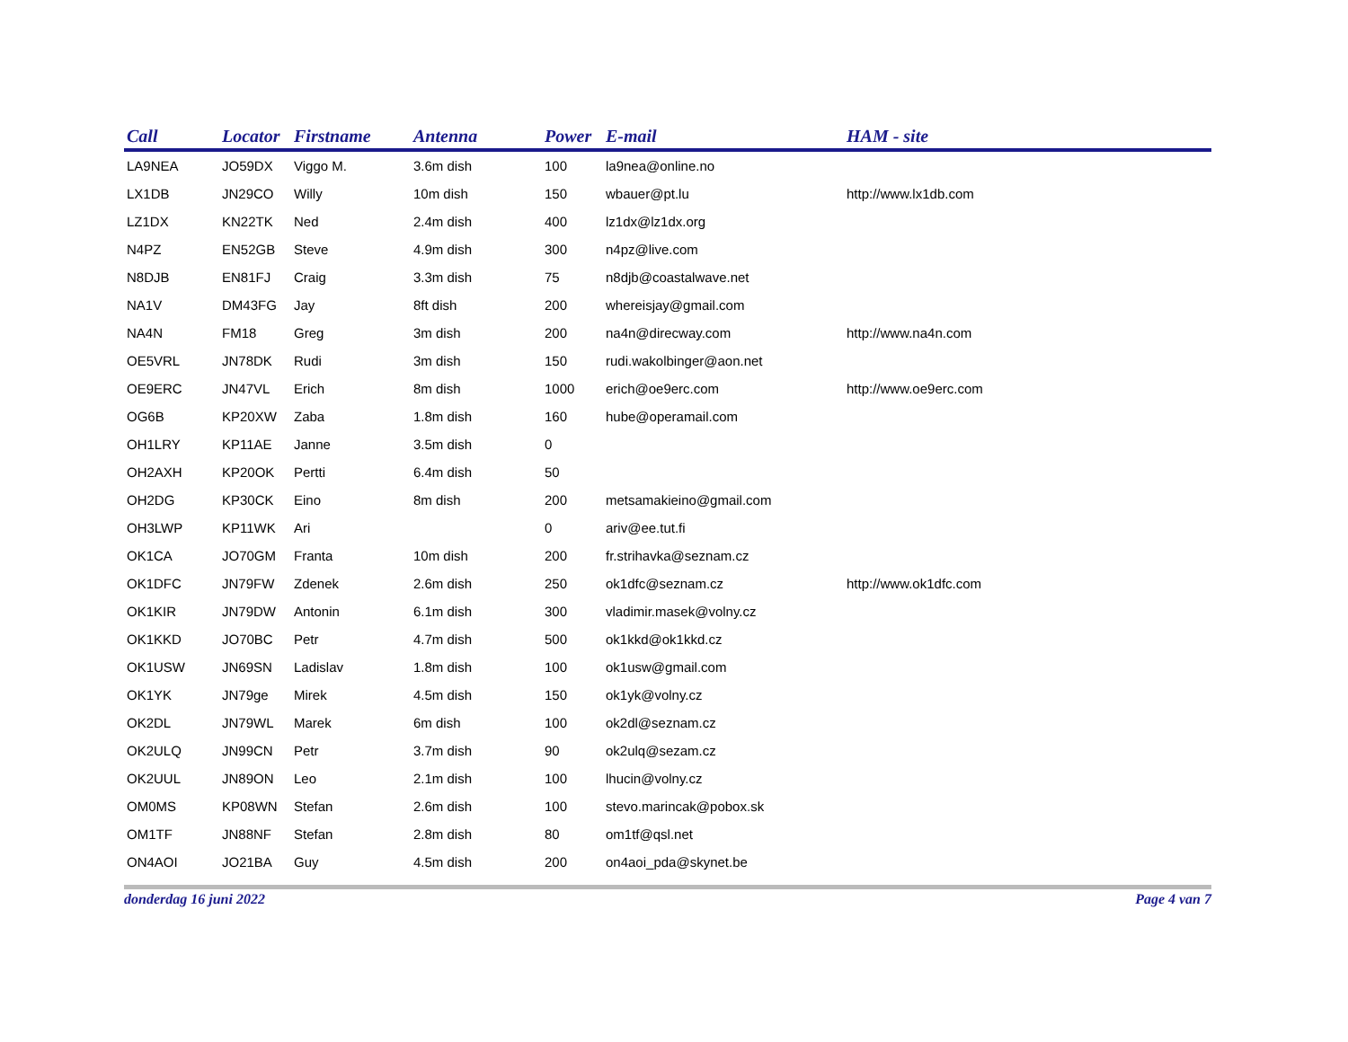| Call | Locator | Firstname | Antenna | Power | E-mail | HAM - site |
| --- | --- | --- | --- | --- | --- | --- |
| LA9NEA | JO59DX | Viggo M. | 3.6m dish | 100 | la9nea@online.no | |
| LX1DB | JN29CO | Willy | 10m dish | 150 | wbauer@pt.lu | http://www.lx1db.com |
| LZ1DX | KN22TK | Ned | 2.4m dish | 400 | lz1dx@lz1dx.org | |
| N4PZ | EN52GB | Steve | 4.9m dish | 300 | n4pz@live.com | |
| N8DJB | EN81FJ | Craig | 3.3m dish | 75 | n8djb@coastalwave.net | |
| NA1V | DM43FG | Jay | 8ft dish | 200 | whereisjay@gmail.com | |
| NA4N | FM18 | Greg | 3m dish | 200 | na4n@direcway.com | http://www.na4n.com |
| OE5VRL | JN78DK | Rudi | 3m dish | 150 | rudi.wakolbinger@aon.net | |
| OE9ERC | JN47VL | Erich | 8m dish | 1000 | erich@oe9erc.com | http://www.oe9erc.com |
| OG6B | KP20XW | Zaba | 1.8m dish | 160 | hube@operamail.com | |
| OH1LRY | KP11AE | Janne | 3.5m dish | 0 | | |
| OH2AXH | KP20OK | Pertti | 6.4m dish | 50 | | |
| OH2DG | KP30CK | Eino | 8m dish | 200 | metsamakieino@gmail.com | |
| OH3LWP | KP11WK | Ari | | 0 | ariv@ee.tut.fi | |
| OK1CA | JO70GM | Franta | 10m dish | 200 | fr.strihavka@seznam.cz | |
| OK1DFC | JN79FW | Zdenek | 2.6m dish | 250 | ok1dfc@seznam.cz | http://www.ok1dfc.com |
| OK1KIR | JN79DW | Antonin | 6.1m dish | 300 | vladimir.masek@volny.cz | |
| OK1KKD | JO70BC | Petr | 4.7m dish | 500 | ok1kkd@ok1kkd.cz | |
| OK1USW | JN69SN | Ladislav | 1.8m dish | 100 | ok1usw@gmail.com | |
| OK1YK | JN79ge | Mirek | 4.5m dish | 150 | ok1yk@volny.cz | |
| OK2DL | JN79WL | Marek | 6m dish | 100 | ok2dl@seznam.cz | |
| OK2ULQ | JN99CN | Petr | 3.7m dish | 90 | ok2ulq@sezam.cz | |
| OK2UUL | JN89ON | Leo | 2.1m dish | 100 | lhucin@volny.cz | |
| OM0MS | KP08WN | Stefan | 2.6m dish | 100 | stevo.marincak@pobox.sk | |
| OM1TF | JN88NF | Stefan | 2.8m dish | 80 | om1tf@qsl.net | |
| ON4AOI | JO21BA | Guy | 4.5m dish | 200 | on4aoi_pda@skynet.be | |
donderdag 16 juni 2022 Page 4 van 7